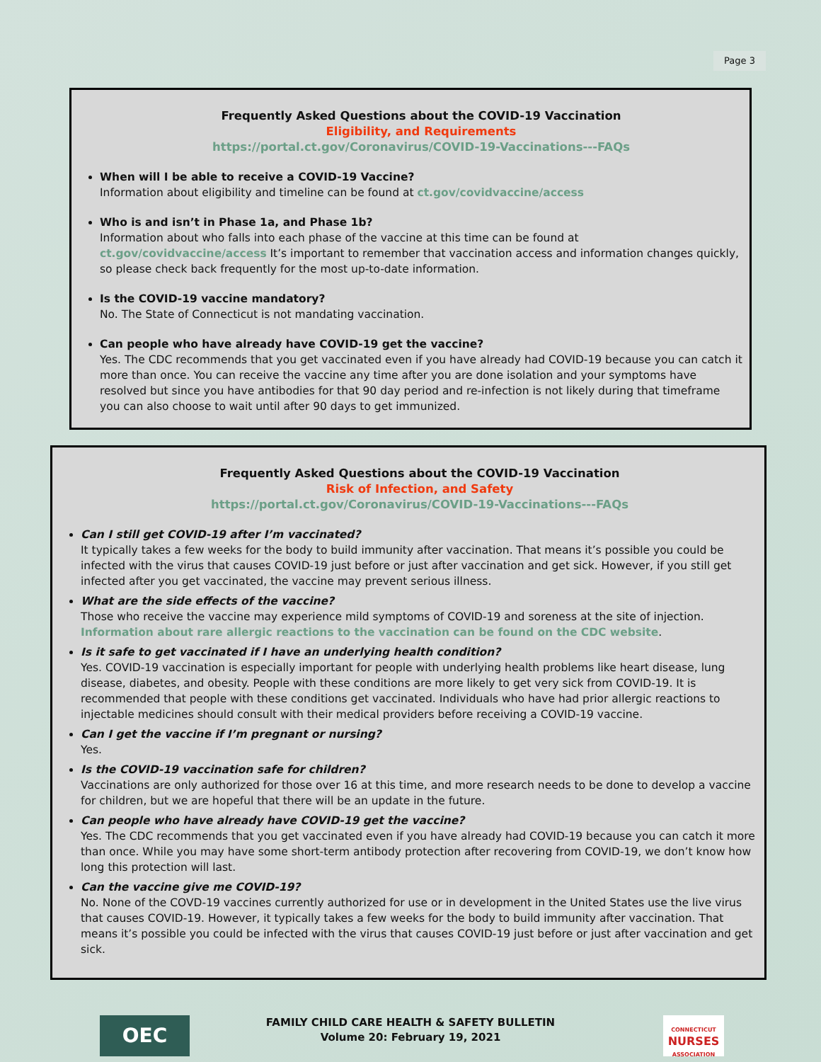Page 3
Frequently Asked Questions about the COVID-19 Vaccination
Eligibility, and Requirements
https://portal.ct.gov/Coronavirus/COVID-19-Vaccinations---FAQs
When will I be able to receive a COVID-19 Vaccine?
Information about eligibility and timeline can be found at ct.gov/covidvaccine/access
Who is and isn’t in Phase 1a, and Phase 1b?
Information about who falls into each phase of the vaccine at this time can be found at ct.gov/covidvaccine/access It’s important to remember that vaccination access and information changes quickly, so please check back frequently for the most up-to-date information.
Is the COVID-19 vaccine mandatory?
No. The State of Connecticut is not mandating vaccination.
Can people who have already have COVID-19 get the vaccine?
Yes. The CDC recommends that you get vaccinated even if you have already had COVID-19 because you can catch it more than once. You can receive the vaccine any time after you are done isolation and your symptoms have resolved but since you have antibodies for that 90 day period and re-infection is not likely during that timeframe you can also choose to wait until after 90 days to get immunized.
Frequently Asked Questions about the COVID-19 Vaccination
Risk of Infection, and Safety
https://portal.ct.gov/Coronavirus/COVID-19-Vaccinations---FAQs
Can I still get COVID-19 after I’m vaccinated?
It typically takes a few weeks for the body to build immunity after vaccination. That means it’s possible you could be infected with the virus that causes COVID-19 just before or just after vaccination and get sick. However, if you still get infected after you get vaccinated, the vaccine may prevent serious illness.
What are the side effects of the vaccine?
Those who receive the vaccine may experience mild symptoms of COVID-19 and soreness at the site of injection. Information about rare allergic reactions to the vaccination can be found on the CDC website.
Is it safe to get vaccinated if I have an underlying health condition?
Yes. COVID-19 vaccination is especially important for people with underlying health problems like heart disease, lung disease, diabetes, and obesity. People with these conditions are more likely to get very sick from COVID-19. It is recommended that people with these conditions get vaccinated. Individuals who have had prior allergic reactions to injectable medicines should consult with their medical providers before receiving a COVID-19 vaccine.
Can I get the vaccine if I’m pregnant or nursing?
Yes.
Is the COVID-19 vaccination safe for children?
Vaccinations are only authorized for those over 16 at this time, and more research needs to be done to develop a vaccine for children, but we are hopeful that there will be an update in the future.
Can people who have already have COVID-19 get the vaccine?
Yes. The CDC recommends that you get vaccinated even if you have already had COVID-19 because you can catch it more than once. While you may have some short-term antibody protection after recovering from COVID-19, we don’t know how long this protection will last.
Can the vaccine give me COVID-19?
No. None of the COVD-19 vaccines currently authorized for use or in development in the United States use the live virus that causes COVID-19. However, it typically takes a few weeks for the body to build immunity after vaccination. That means it’s possible you could be infected with the virus that causes COVID-19 just before or just after vaccination and get sick.
OEC
FAMILY CHILD CARE HEALTH & SAFETY BULLETIN
Volume 20: February 19, 2021
CONNECTICUT
NURSES
ASSOCIATION